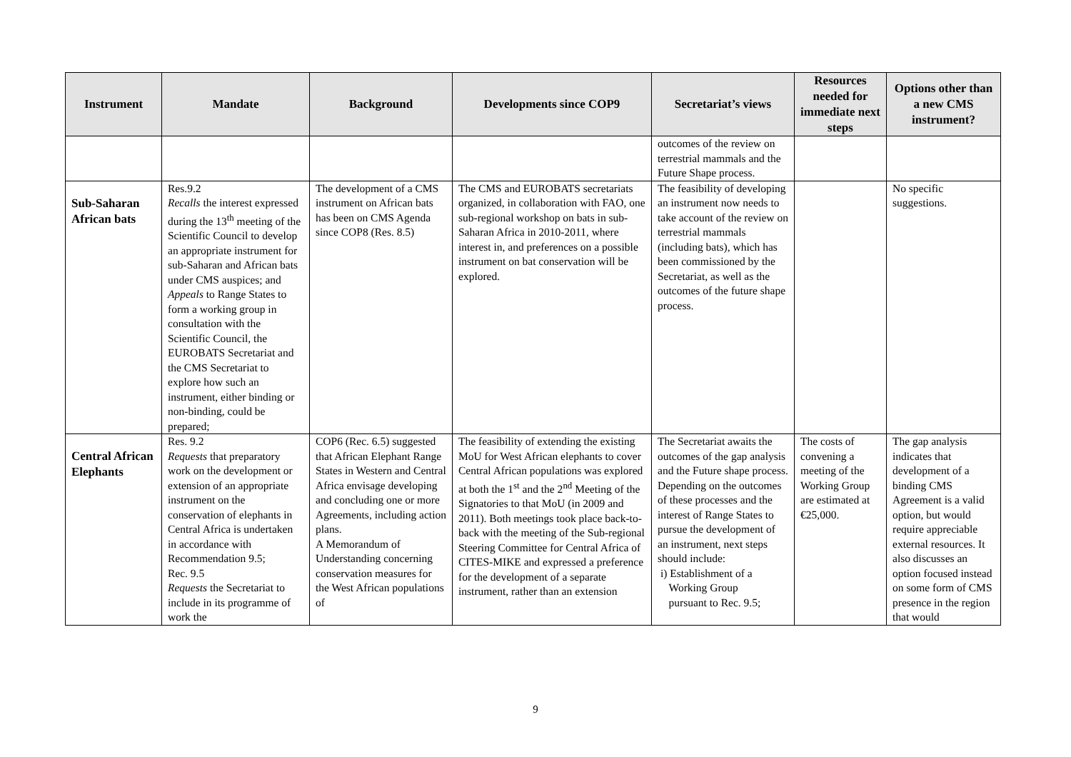| Instrument | Mandate | Background | Developments since COP9 | Secretariat’s views | Resources needed for immediate next steps | Options other than a new CMS instrument? |
| --- | --- | --- | --- | --- | --- | --- |
| | | | | outcomes of the review on terrestrial mammals and the Future Shape process. | | |
| Sub-Saharan African bats | Res.9.2 Recalls the interest expressed during the 13<sup>th</sup> meeting of the Scientific Council to develop an appropriate instrument for sub-Saharan and African bats under CMS auspices; and Appeals to Range States to form a working group in consultation with the Scientific Council, the EUROBATS Secretariat and the CMS Secretariat to explore how such an instrument, either binding or non-binding, could be prepared; | The development of a CMS instrument on African bats has been on CMS Agenda since COP8 (Res. 8.5) | The CMS and EUROBATS secretariats organized, in collaboration with FAO, one sub-regional workshop on bats in sub-Saharan Africa in 2010-2011, where interest in, and preferences on a possible instrument on bat conservation will be explored. | The feasibility of developing an instrument now needs to take account of the review on terrestrial mammals (including bats), which has been commissioned by the Secretariat, as well as the outcomes of the future shape process. | | No specific suggestions. |
| Central African Elephants | Res. 9.2 Requests that preparatory work on the development or extension of an appropriate instrument on the conservation of elephants in Central Africa is undertaken in accordance with Recommendation 9.5; Rec. 9.5 Requests the Secretariat to include in its programme of work the | COP6 (Rec. 6.5) suggested that African Elephant Range States in Western and Central Africa envisage developing and concluding one or more Agreements, including action plans. A Memorandum of Understanding concerning conservation measures for the West African populations of | The feasibility of extending the existing MoU for West African elephants to cover Central African populations was explored at both the 1<sup>st</sup> and the 2<sup>nd</sup> Meeting of the Signatories to that MoU (in 2009 and 2011). Both meetings took place back-to-back with the meeting of the Sub-regional Steering Committee for Central Africa of CITES-MIKE and expressed a preference for the development of a separate instrument, rather than an extension | The Secretariat awaits the outcomes of the gap analysis and the Future shape process. Depending on the outcomes of these processes and the interest of Range States to pursue the development of an instrument, next steps should include: i) Establishment of a Working Group pursuant to Rec. 9.5; | The costs of convening a meeting of the Working Group are estimated at €25,000. | The gap analysis indicates that development of a binding CMS Agreement is a valid option, but would require appreciable external resources. It also discusses an option focused instead on some form of CMS presence in the region that would |
9